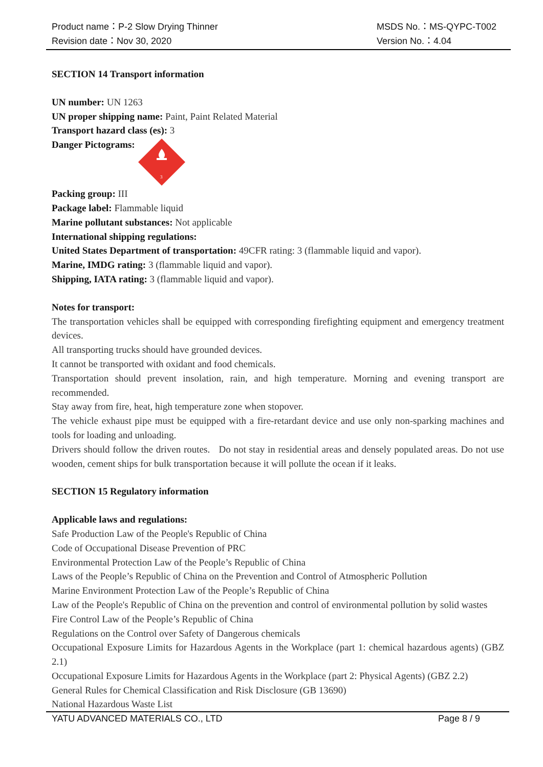Product name：P-2 Slow Drying Thinner
Revision date：Nov 30, 2020
MSDS No.：MS-QYPC-T002
Version No.：4.04
SECTION 14 Transport information
UN number: UN 1263
UN proper shipping name: Paint, Paint Related Material
Transport hazard class (es): 3
Danger Pictograms:
3
Packing group: III
Package label: Flammable liquid
Marine pollutant substances: Not applicable
International shipping regulations:
United States Department of transportation: 49CFR rating: 3 (flammable liquid and vapor).
Marine, IMDG rating: 3 (flammable liquid and vapor).
Shipping, IATA rating: 3 (flammable liquid and vapor).
Notes for transport:
The transportation vehicles shall be equipped with corresponding firefighting equipment and emergency treatment devices.
All transporting trucks should have grounded devices.
It cannot be transported with oxidant and food chemicals.
Transportation should prevent insolation, rain, and high temperature. Morning and evening transport are recommended.
Stay away from fire, heat, high temperature zone when stopover.
The vehicle exhaust pipe must be equipped with a fire-retardant device and use only non-sparking machines and tools for loading and unloading.
Drivers should follow the driven routes. Do not stay in residential areas and densely populated areas. Do not use wooden, cement ships for bulk transportation because it will pollute the ocean if it leaks.
SECTION 15 Regulatory information
Applicable laws and regulations:
Safe Production Law of the People's Republic of China
Code of Occupational Disease Prevention of PRC
Environmental Protection Law of the People’s Republic of China
Laws of the People’s Republic of China on the Prevention and Control of Atmospheric Pollution
Marine Environment Protection Law of the People’s Republic of China
Law of the People's Republic of China on the prevention and control of environmental pollution by solid wastes
Fire Control Law of the People’s Republic of China
Regulations on the Control over Safety of Dangerous chemicals
Occupational Exposure Limits for Hazardous Agents in the Workplace (part 1: chemical hazardous agents) (GBZ 2.1)
Occupational Exposure Limits for Hazardous Agents in the Workplace (part 2: Physical Agents) (GBZ 2.2)
General Rules for Chemical Classification and Risk Disclosure (GB 13690)
National Hazardous Waste List
YATU ADVANCED MATERIALS CO., LTD Page 8 / 9